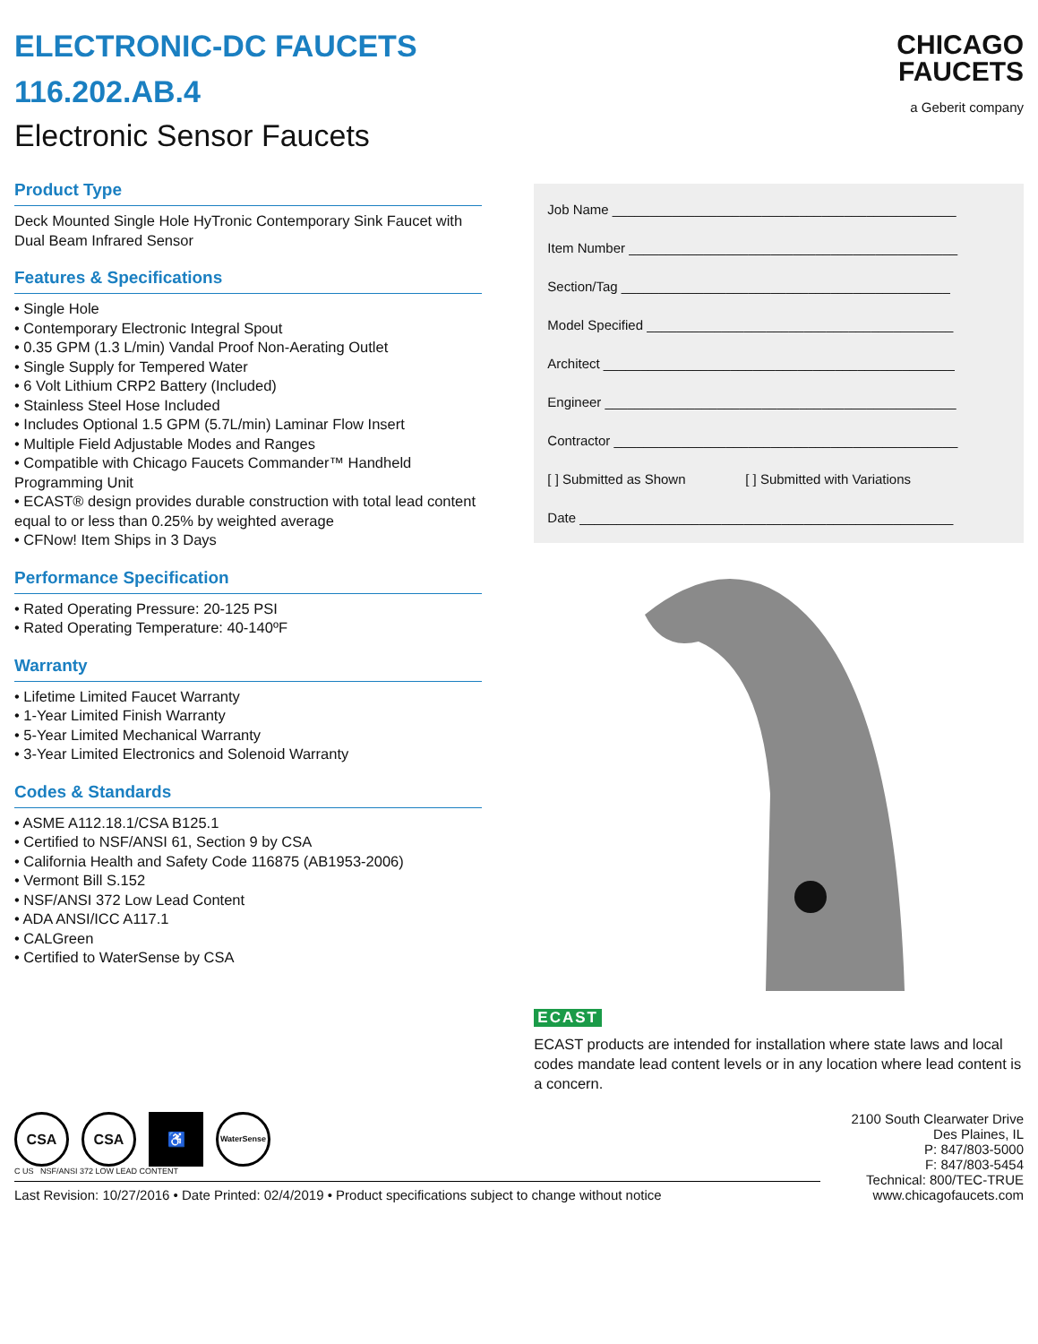ELECTRONIC-DC FAUCETS
116.202.AB.4
Electronic Sensor Faucets
Product Type
Deck Mounted Single Hole HyTronic Contemporary Sink Faucet with Dual Beam Infrared Sensor
Features & Specifications
• Single Hole
• Contemporary Electronic Integral Spout
• 0.35 GPM (1.3 L/min) Vandal Proof Non-Aerating Outlet
• Single Supply for Tempered Water
• 6 Volt Lithium CRP2 Battery (Included)
• Stainless Steel Hose Included
• Includes Optional 1.5 GPM (5.7L/min) Laminar Flow Insert
• Multiple Field Adjustable Modes and Ranges
• Compatible with Chicago Faucets Commander™ Handheld Programming Unit
• ECAST® design provides durable construction with total lead content equal to or less than 0.25% by weighted average
• CFNow! Item Ships in 3 Days
Performance Specification
• Rated Operating Pressure: 20-125 PSI
• Rated Operating Temperature: 40-140ºF
Warranty
• Lifetime Limited Faucet Warranty
• 1-Year Limited Finish Warranty
• 5-Year Limited Mechanical Warranty
• 3-Year Limited Electronics and Solenoid Warranty
Codes & Standards
• ASME A112.18.1/CSA B125.1
• Certified to NSF/ANSI 61, Section 9 by CSA
• California Health and Safety Code 116875 (AB1953-2006)
• Vermont Bill S.152
• NSF/ANSI 372 Low Lead Content
• ADA ANSI/ICC A117.1
• CALGreen
• Certified to WaterSense by CSA
CHICAGO
FAUCETS
a Geberit company
Job Name ______________________________________________
Item Number ____________________________________________
Section/Tag ____________________________________________
Model Specified _________________________________________
Architect _______________________________________________
Engineer _______________________________________________
Contractor ______________________________________________
[ ] Submitted as Shown [ ] Submitted with Variations
Date __________________________________________________
ECAST
ECAST products are intended for installation where state laws and local codes mandate lead content levels or in any location where lead content is a concern.
CSA CSA ♿ WaterSense
C US NSF/ANSI 372 LOW LEAD CONTENT
Last Revision: 10/27/2016 • Date Printed: 02/4/2019 • Product specifications subject to change without notice
2100 South Clearwater Drive
Des Plaines, IL
P: 847/803-5000
F: 847/803-5454
Technical: 800/TEC-TRUE
www.chicagofaucets.com